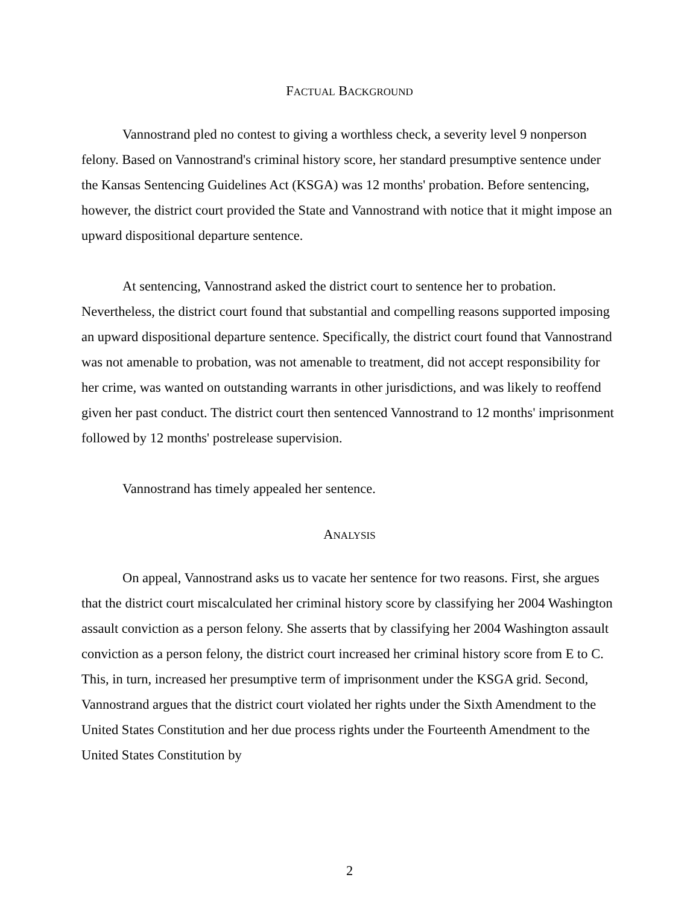FACTUAL BACKGROUND
Vannostrand pled no contest to giving a worthless check, a severity level 9 nonperson felony. Based on Vannostrand's criminal history score, her standard presumptive sentence under the Kansas Sentencing Guidelines Act (KSGA) was 12 months' probation. Before sentencing, however, the district court provided the State and Vannostrand with notice that it might impose an upward dispositional departure sentence.
At sentencing, Vannostrand asked the district court to sentence her to probation. Nevertheless, the district court found that substantial and compelling reasons supported imposing an upward dispositional departure sentence. Specifically, the district court found that Vannostrand was not amenable to probation, was not amenable to treatment, did not accept responsibility for her crime, was wanted on outstanding warrants in other jurisdictions, and was likely to reoffend given her past conduct. The district court then sentenced Vannostrand to 12 months' imprisonment followed by 12 months' postrelease supervision.
Vannostrand has timely appealed her sentence.
ANALYSIS
On appeal, Vannostrand asks us to vacate her sentence for two reasons. First, she argues that the district court miscalculated her criminal history score by classifying her 2004 Washington assault conviction as a person felony. She asserts that by classifying her 2004 Washington assault conviction as a person felony, the district court increased her criminal history score from E to C. This, in turn, increased her presumptive term of imprisonment under the KSGA grid. Second, Vannostrand argues that the district court violated her rights under the Sixth Amendment to the United States Constitution and her due process rights under the Fourteenth Amendment to the United States Constitution by
2